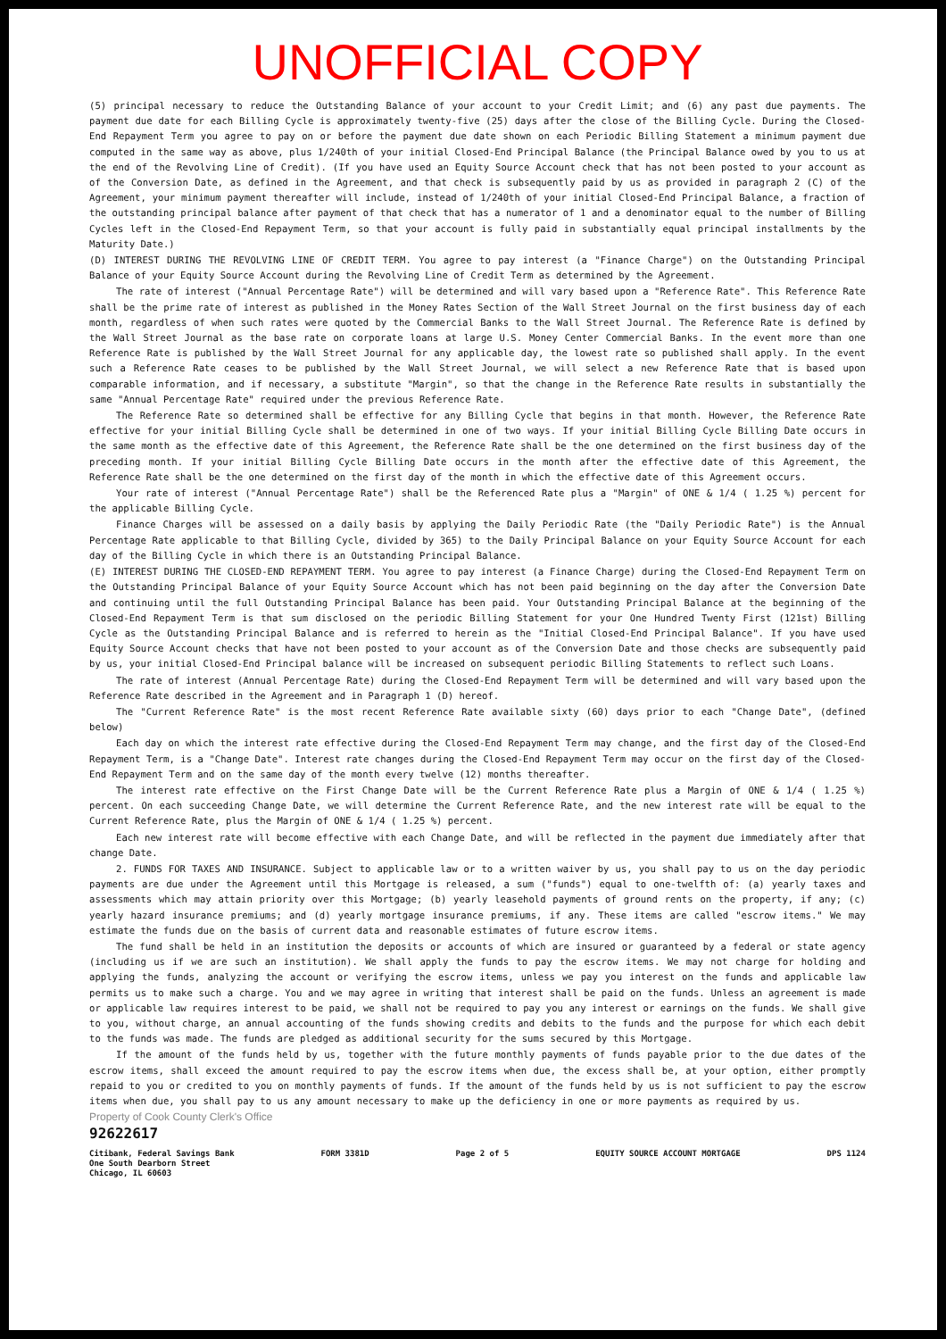UNOFFICIAL COPY
(5) principal necessary to reduce the Outstanding Balance of your account to your Credit Limit; and (6) any past due payments. The payment due date for each Billing Cycle is approximately twenty-five (25) days after the close of the Billing Cycle. During the Closed-End Repayment Term you agree to pay on or before the payment due date shown on each Periodic Billing Statement a minimum payment due computed in the same way as above, plus 1/240th of your initial Closed-End Principal Balance (the Principal Balance owed by you to us at the end of the Revolving Line of Credit). (If you have used an Equity Source Account check that has not been posted to your account as of the Conversion Date, as defined in the Agreement, and that check is subsequently paid by us as provided in paragraph 2 (C) of the Agreement, your minimum payment thereafter will include, instead of 1/240th of your initial Closed-End Principal Balance, a fraction of the outstanding principal balance after payment of that check that has a numerator of 1 and a denominator equal to the number of Billing Cycles left in the Closed-End Repayment Term, so that your account is fully paid in substantially equal principal installments by the Maturity Date.)
(D) INTEREST DURING THE REVOLVING LINE OF CREDIT TERM. You agree to pay interest (a "Finance Charge") on the Outstanding Principal Balance of your Equity Source Account during the Revolving Line of Credit Term as determined by the Agreement.
The rate of interest ("Annual Percentage Rate") will be determined and will vary based upon a "Reference Rate". This Reference Rate shall be the prime rate of interest as published in the Money Rates Section of the Wall Street Journal on the first business day of each month, regardless of when such rates were quoted by the Commercial Banks to the Wall Street Journal. The Reference Rate is defined by the Wall Street Journal as the base rate on corporate loans at large U.S. Money Center Commercial Banks. In the event more than one Reference Rate is published by the Wall Street Journal for any applicable day, the lowest rate so published shall apply. In the event such a Reference Rate ceases to be published by the Wall Street Journal, we will select a new Reference Rate that is based upon comparable information, and if necessary, a substitute "Margin", so that the change in the Reference Rate results in substantially the same "Annual Percentage Rate" required under the previous Reference Rate.
The Reference Rate so determined shall be effective for any Billing Cycle that begins in that month. However, the Reference Rate effective for your initial Billing Cycle shall be determined in one of two ways. If your initial Billing Cycle Billing Date occurs in the same month as the effective date of this Agreement, the Reference Rate shall be the one determined on the first business day of the preceding month. If your initial Billing Cycle Billing Date occurs in the month after the effective date of this Agreement, the Reference Rate shall be the one determined on the first day of the month in which the effective date of this Agreement occurs.
Your rate of interest ("Annual Percentage Rate") shall be the Referenced Rate plus a "Margin" of ONE & 1/4 ( 1.25 %) percent for the applicable Billing Cycle.
Finance Charges will be assessed on a daily basis by applying the Daily Periodic Rate (the "Daily Periodic Rate") is the Annual Percentage Rate applicable to that Billing Cycle, divided by 365) to the Daily Principal Balance on your Equity Source Account for each day of the Billing Cycle in which there is an Outstanding Principal Balance.
(E) INTEREST DURING THE CLOSED-END REPAYMENT TERM. You agree to pay interest (a Finance Charge) during the Closed-End Repayment Term on the Outstanding Principal Balance of your Equity Source Account which has not been paid beginning on the day after the Conversion Date and continuing until the full Outstanding Principal Balance has been paid. Your Outstanding Principal Balance at the beginning of the Closed-End Repayment Term is that sum disclosed on the periodic Billing Statement for your One Hundred Twenty First (121st) Billing Cycle as the Outstanding Principal Balance and is referred to herein as the "Initial Closed-End Principal Balance". If you have used Equity Source Account checks that have not been posted to your account as of the Conversion Date and those checks are subsequently paid by us, your initial Closed-End Principal balance will be increased on subsequent periodic Billing Statements to reflect such Loans.
The rate of interest (Annual Percentage Rate) during the Closed-End Repayment Term will be determined and will vary based upon the Reference Rate described in the Agreement and in Paragraph 1 (D) hereof.
The "Current Reference Rate" is the most recent Reference Rate available sixty (60) days prior to each "Change Date", (defined below)
Each day on which the interest rate effective during the Closed-End Repayment Term may change, and the first day of the Closed-End Repayment Term, is a "Change Date". Interest rate changes during the Closed-End Repayment Term may occur on the first day of the Closed-End Repayment Term and on the same day of the month every twelve (12) months thereafter.
The interest rate effective on the First Change Date will be the Current Reference Rate plus a Margin of ONE & 1/4 ( 1.25 %) percent. On each succeeding Change Date, we will determine the Current Reference Rate, and the new interest rate will be equal to the Current Reference Rate, plus the Margin of ONE & 1/4 ( 1.25 %) percent.
Each new interest rate will become effective with each Change Date, and will be reflected in the payment due immediately after that change Date.
2. FUNDS FOR TAXES AND INSURANCE. Subject to applicable law or to a written waiver by us, you shall pay to us on the day periodic payments are due under the Agreement until this Mortgage is released, a sum ("funds") equal to one-twelfth of: (a) yearly taxes and assessments which may attain priority over this Mortgage; (b) yearly leasehold payments of ground rents on the property, if any; (c) yearly hazard insurance premiums; and (d) yearly mortgage insurance premiums, if any. These items are called "escrow items." We may estimate the funds due on the basis of current data and reasonable estimates of future escrow items.
The fund shall be held in an institution the deposits or accounts of which are insured or guaranteed by a federal or state agency (including us if we are such an institution). We shall apply the funds to pay the escrow items. We may not charge for holding and applying the funds, analyzing the account or verifying the escrow items, unless we pay you interest on the funds and applicable law permits us to make such a charge. You and we may agree in writing that interest shall be paid on the funds. Unless an agreement is made or applicable law requires interest to be paid, we shall not be required to pay you any interest or earnings on the funds. We shall give to you, without charge, an annual accounting of the funds showing credits and debits to the funds and the purpose for which each debit to the funds was made. The funds are pledged as additional security for the sums secured by this Mortgage.
If the amount of the funds held by us, together with the future monthly payments of funds payable prior to the due dates of the escrow items, shall exceed the amount required to pay the escrow items when due, the excess shall be, at your option, either promptly repaid to you or credited to you on monthly payments of funds. If the amount of the funds held by us is not sufficient to pay the escrow items when due, you shall pay to us any amount necessary to make up the deficiency in one or more payments as required by us.
Property of Cook County Clerk's Office
92622617
Citibank, Federal Savings Bank
One South Dearborn Street
Chicago, IL 60603 FORM 3381D Page 2 of 5 EQUITY SOURCE ACCOUNT MORTGAGE DPS 1124